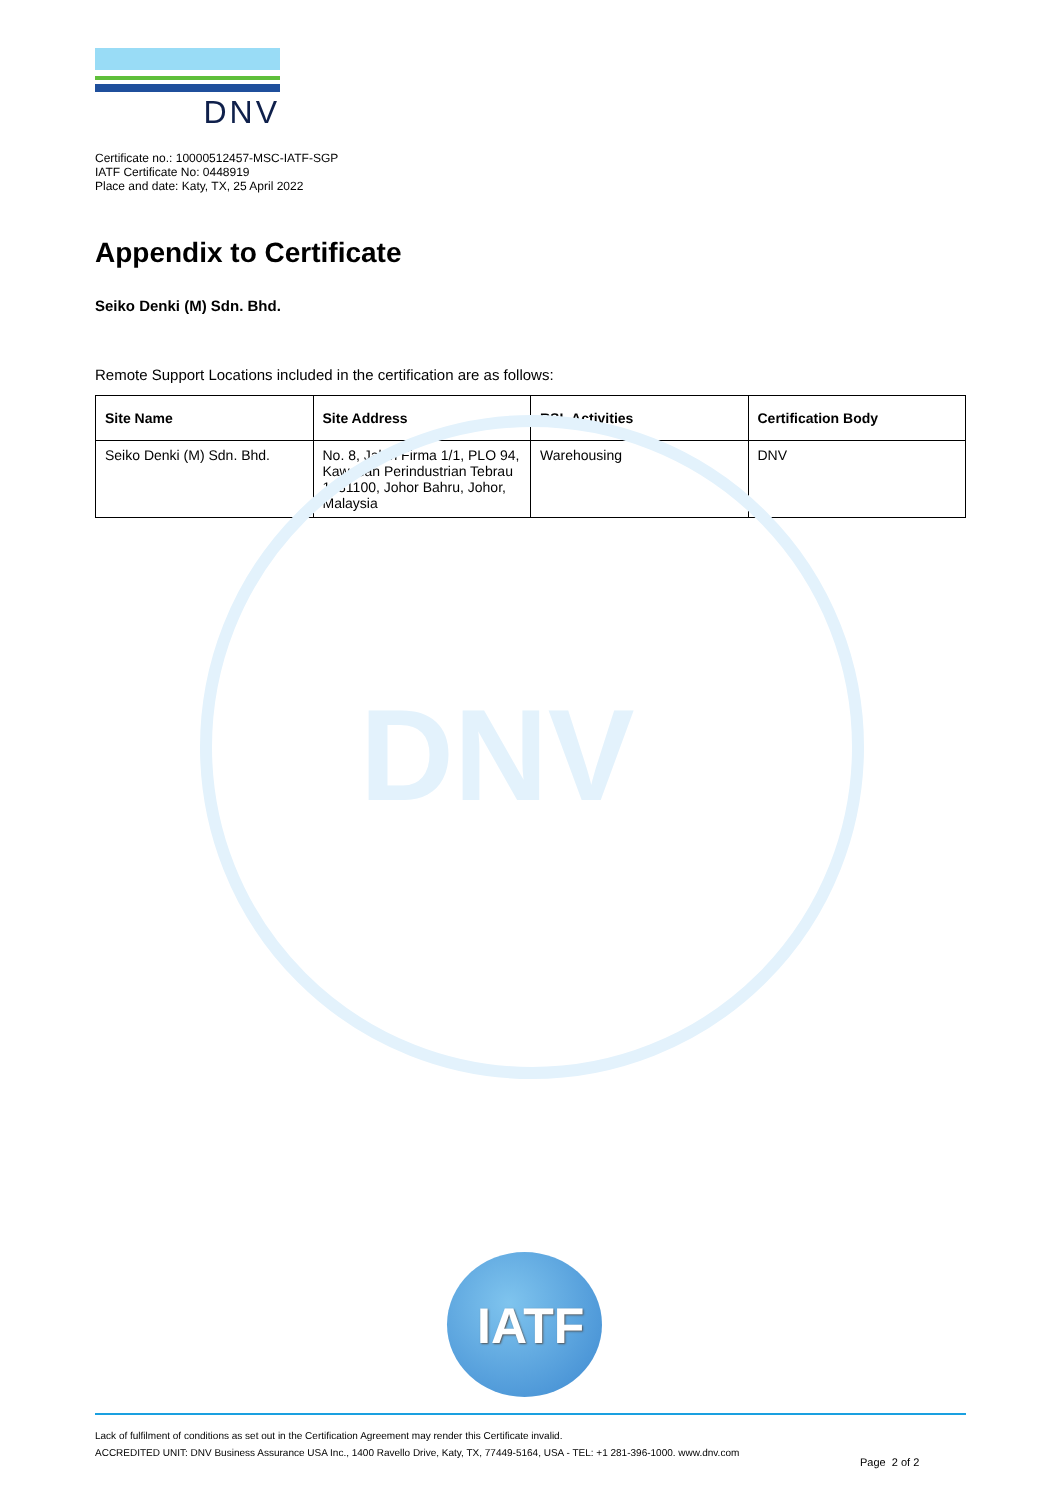DNV
DNV
Certificate no.: 10000512457-MSC-IATF-SGP
IATF Certificate No: 0448919
Place and date: Katy, TX, 25 April 2022
Appendix to Certificate
Seiko Denki (M) Sdn. Bhd.
Remote Support Locations included in the certification are as follows:
| Site Name | Site Address | RSL Activities | Certification Body |
| --- | --- | --- | --- |
| Seiko Denki (M) Sdn. Bhd. | No. 8, Jalan Firma 1/1, PLO 94, Kawasan Perindustrian Tebrau 1, 81100, Johor Bahru, Johor, Malaysia | Warehousing | DNV |
IATF
Lack of fulfilment of conditions as set out in the Certification Agreement may render this Certificate invalid.
ACCREDITED UNIT: DNV Business Assurance USA Inc., 1400 Ravello Drive, Katy, TX, 77449-5164, USA - TEL: +1 281-396-1000. www.dnv.com
Page 2 of 2